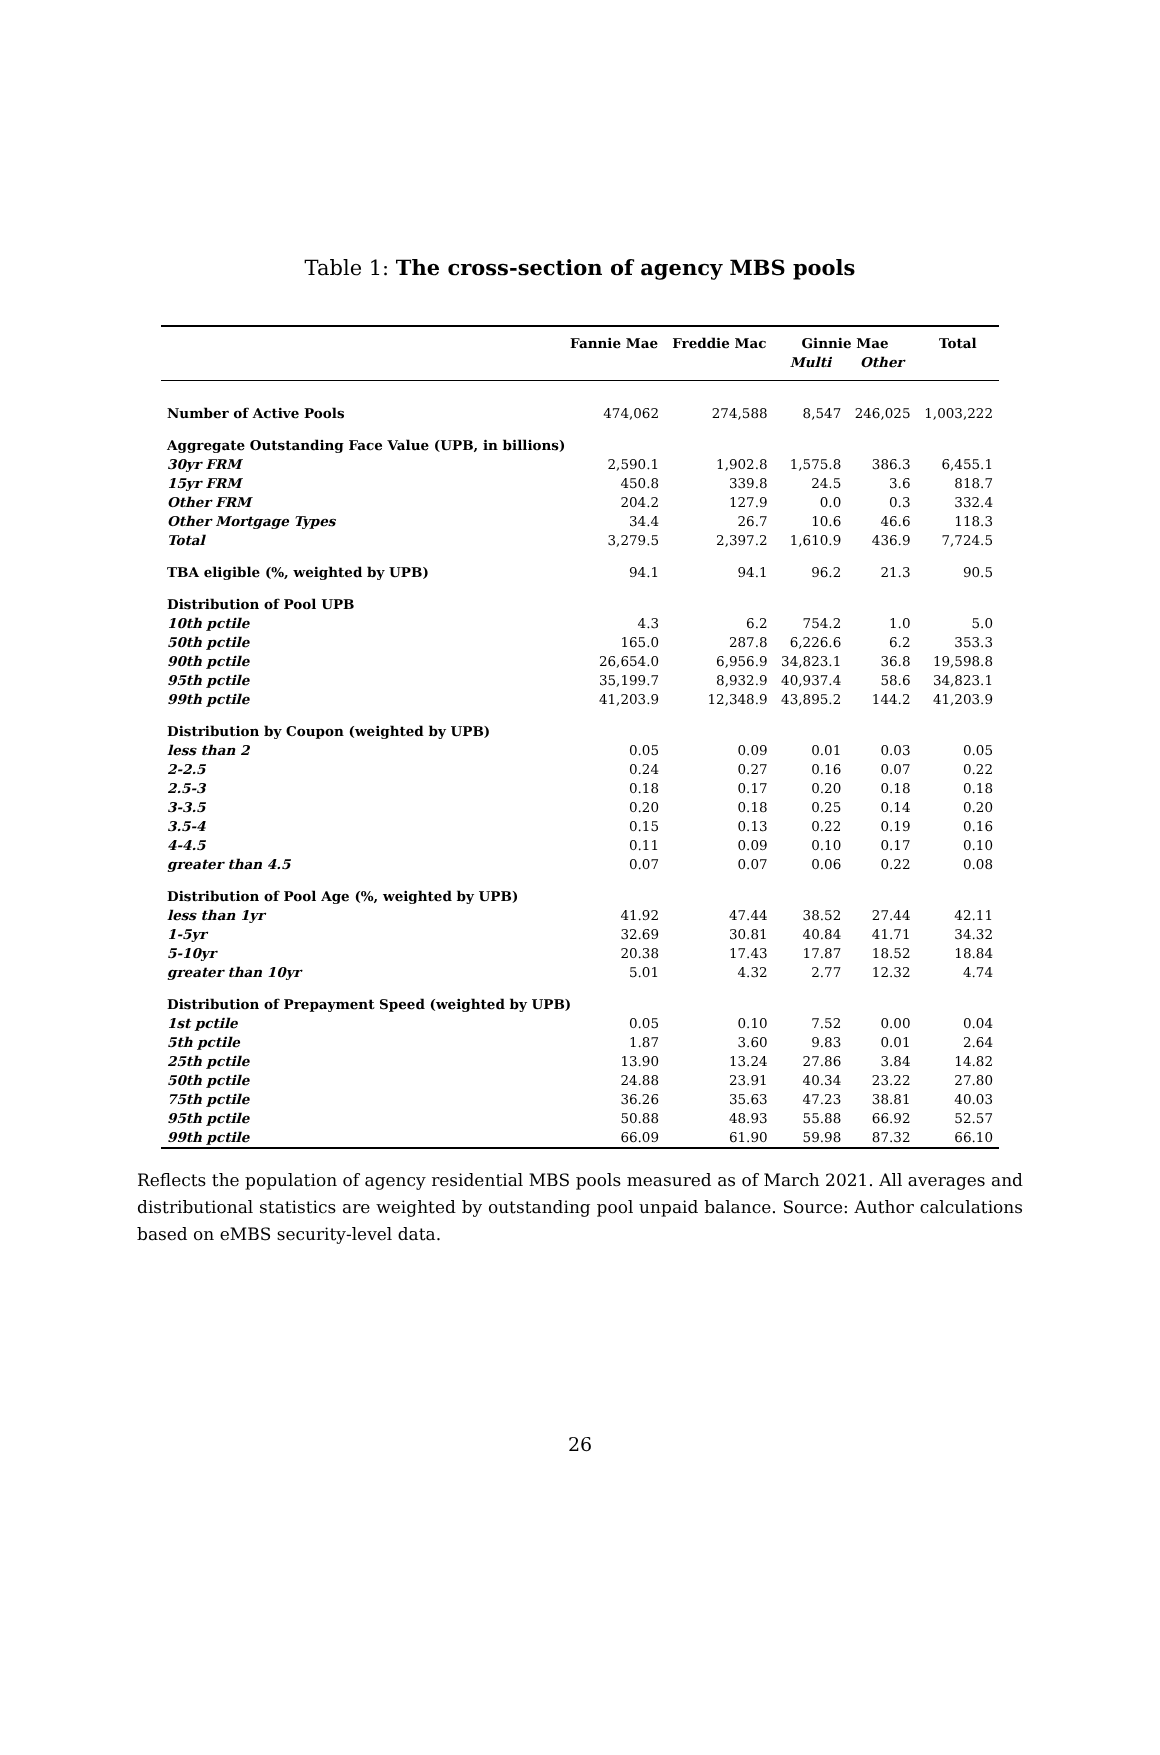Table 1: The cross-section of agency MBS pools
| | Fannie Mae | Freddie Mac | Ginnie Mae | | Total |
| --- | --- | --- | --- | --- | --- |
| | | | Multi | Other | |
| Number of Active Pools | 474,062 | 274,588 | 8,547 | 246,025 | 1,003,222 |
| Aggregate Outstanding Face Value (UPB, in billions) | | | | | |
| 30yr FRM | 2,590.1 | 1,902.8 | 1,575.8 | 386.3 | 6,455.1 |
| 15yr FRM | 450.8 | 339.8 | 24.5 | 3.6 | 818.7 |
| Other FRM | 204.2 | 127.9 | 0.0 | 0.3 | 332.4 |
| Other Mortgage Types | 34.4 | 26.7 | 10.6 | 46.6 | 118.3 |
| Total | 3,279.5 | 2,397.2 | 1,610.9 | 436.9 | 7,724.5 |
| TBA eligible (%, weighted by UPB) | 94.1 | 94.1 | 96.2 | 21.3 | 90.5 |
| Distribution of Pool UPB | | | | | |
| 10th pctile | 4.3 | 6.2 | 754.2 | 1.0 | 5.0 |
| 50th pctile | 165.0 | 287.8 | 6,226.6 | 6.2 | 353.3 |
| 90th pctile | 26,654.0 | 6,956.9 | 34,823.1 | 36.8 | 19,598.8 |
| 95th pctile | 35,199.7 | 8,932.9 | 40,937.4 | 58.6 | 34,823.1 |
| 99th pctile | 41,203.9 | 12,348.9 | 43,895.2 | 144.2 | 41,203.9 |
| Distribution by Coupon (weighted by UPB) | | | | | |
| less than 2 | 0.05 | 0.09 | 0.01 | 0.03 | 0.05 |
| 2-2.5 | 0.24 | 0.27 | 0.16 | 0.07 | 0.22 |
| 2.5-3 | 0.18 | 0.17 | 0.20 | 0.18 | 0.18 |
| 3-3.5 | 0.20 | 0.18 | 0.25 | 0.14 | 0.20 |
| 3.5-4 | 0.15 | 0.13 | 0.22 | 0.19 | 0.16 |
| 4-4.5 | 0.11 | 0.09 | 0.10 | 0.17 | 0.10 |
| greater than 4.5 | 0.07 | 0.07 | 0.06 | 0.22 | 0.08 |
| Distribution of Pool Age (%, weighted by UPB) | | | | | |
| less than 1yr | 41.92 | 47.44 | 38.52 | 27.44 | 42.11 |
| 1-5yr | 32.69 | 30.81 | 40.84 | 41.71 | 34.32 |
| 5-10yr | 20.38 | 17.43 | 17.87 | 18.52 | 18.84 |
| greater than 10yr | 5.01 | 4.32 | 2.77 | 12.32 | 4.74 |
| Distribution of Prepayment Speed (weighted by UPB) | | | | | |
| 1st pctile | 0.05 | 0.10 | 7.52 | 0.00 | 0.04 |
| 5th pctile | 1.87 | 3.60 | 9.83 | 0.01 | 2.64 |
| 25th pctile | 13.90 | 13.24 | 27.86 | 3.84 | 14.82 |
| 50th pctile | 24.88 | 23.91 | 40.34 | 23.22 | 27.80 |
| 75th pctile | 36.26 | 35.63 | 47.23 | 38.81 | 40.03 |
| 95th pctile | 50.88 | 48.93 | 55.88 | 66.92 | 52.57 |
| 99th pctile | 66.09 | 61.90 | 59.98 | 87.32 | 66.10 |
Reflects the population of agency residential MBS pools measured as of March 2021. All averages and distributional statistics are weighted by outstanding pool unpaid balance. Source: Author calculations based on eMBS security-level data.
26